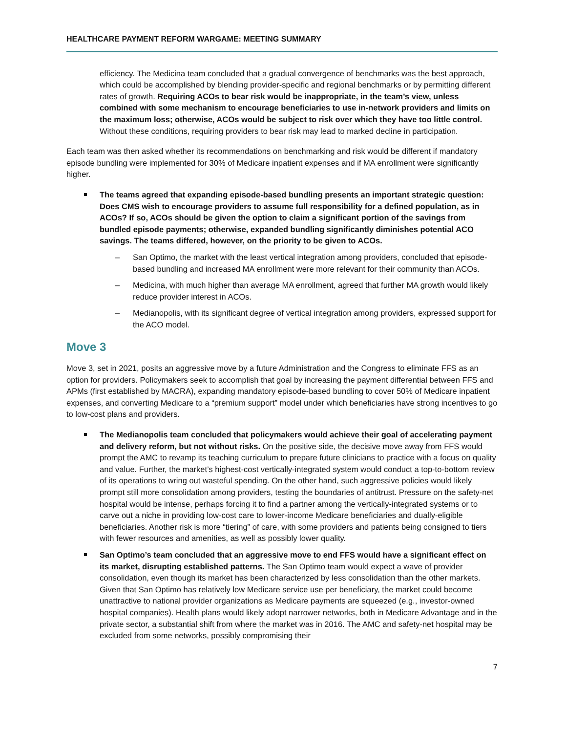HEALTHCARE PAYMENT REFORM WARGAME: MEETING SUMMARY
efficiency. The Medicina team concluded that a gradual convergence of benchmarks was the best approach, which could be accomplished by blending provider-specific and regional benchmarks or by permitting different rates of growth. Requiring ACOs to bear risk would be inappropriate, in the team’s view, unless combined with some mechanism to encourage beneficiaries to use in-network providers and limits on the maximum loss; otherwise, ACOs would be subject to risk over which they have too little control. Without these conditions, requiring providers to bear risk may lead to marked decline in participation.
Each team was then asked whether its recommendations on benchmarking and risk would be different if mandatory episode bundling were implemented for 30% of Medicare inpatient expenses and if MA enrollment were significantly higher.
The teams agreed that expanding episode-based bundling presents an important strategic question: Does CMS wish to encourage providers to assume full responsibility for a defined population, as in ACOs? If so, ACOs should be given the option to claim a significant portion of the savings from bundled episode payments; otherwise, expanded bundling significantly diminishes potential ACO savings. The teams differed, however, on the priority to be given to ACOs.
– San Optimo, the market with the least vertical integration among providers, concluded that episode-based bundling and increased MA enrollment were more relevant for their community than ACOs.
– Medicina, with much higher than average MA enrollment, agreed that further MA growth would likely reduce provider interest in ACOs.
– Medianopolis, with its significant degree of vertical integration among providers, expressed support for the ACO model.
Move 3
Move 3, set in 2021, posits an aggressive move by a future Administration and the Congress to eliminate FFS as an option for providers. Policymakers seek to accomplish that goal by increasing the payment differential between FFS and APMs (first established by MACRA), expanding mandatory episode-based bundling to cover 50% of Medicare inpatient expenses, and converting Medicare to a “premium support” model under which beneficiaries have strong incentives to go to low-cost plans and providers.
The Medianopolis team concluded that policymakers would achieve their goal of accelerating payment and delivery reform, but not without risks. On the positive side, the decisive move away from FFS would prompt the AMC to revamp its teaching curriculum to prepare future clinicians to practice with a focus on quality and value. Further, the market’s highest-cost vertically-integrated system would conduct a top-to-bottom review of its operations to wring out wasteful spending. On the other hand, such aggressive policies would likely prompt still more consolidation among providers, testing the boundaries of antitrust. Pressure on the safety-net hospital would be intense, perhaps forcing it to find a partner among the vertically-integrated systems or to carve out a niche in providing low-cost care to lower-income Medicare beneficiaries and dually-eligible beneficiaries. Another risk is more “tiering” of care, with some providers and patients being consigned to tiers with fewer resources and amenities, as well as possibly lower quality.
San Optimo’s team concluded that an aggressive move to end FFS would have a significant effect on its market, disrupting established patterns. The San Optimo team would expect a wave of provider consolidation, even though its market has been characterized by less consolidation than the other markets. Given that San Optimo has relatively low Medicare service use per beneficiary, the market could become unattractive to national provider organizations as Medicare payments are squeezed (e.g., investor-owned hospital companies). Health plans would likely adopt narrower networks, both in Medicare Advantage and in the private sector, a substantial shift from where the market was in 2016. The AMC and safety-net hospital may be excluded from some networks, possibly compromising their
7